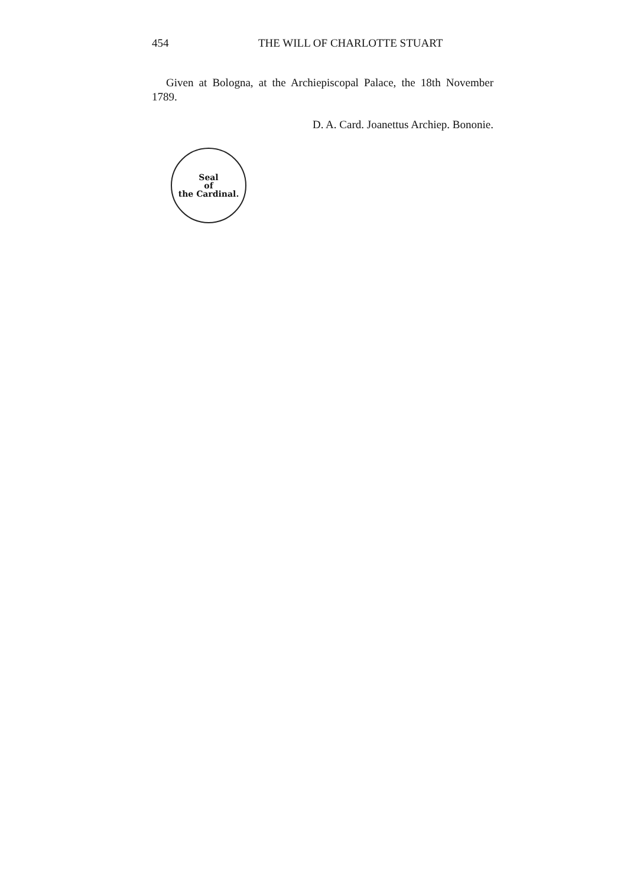454 THE WILL OF CHARLOTTE STUART
Given at Bologna, at the Archiepiscopal Palace, the 18th November 1789.
D. A. Card. Joanettus Archiep. Bononie.
Seal
of
the Cardinal.